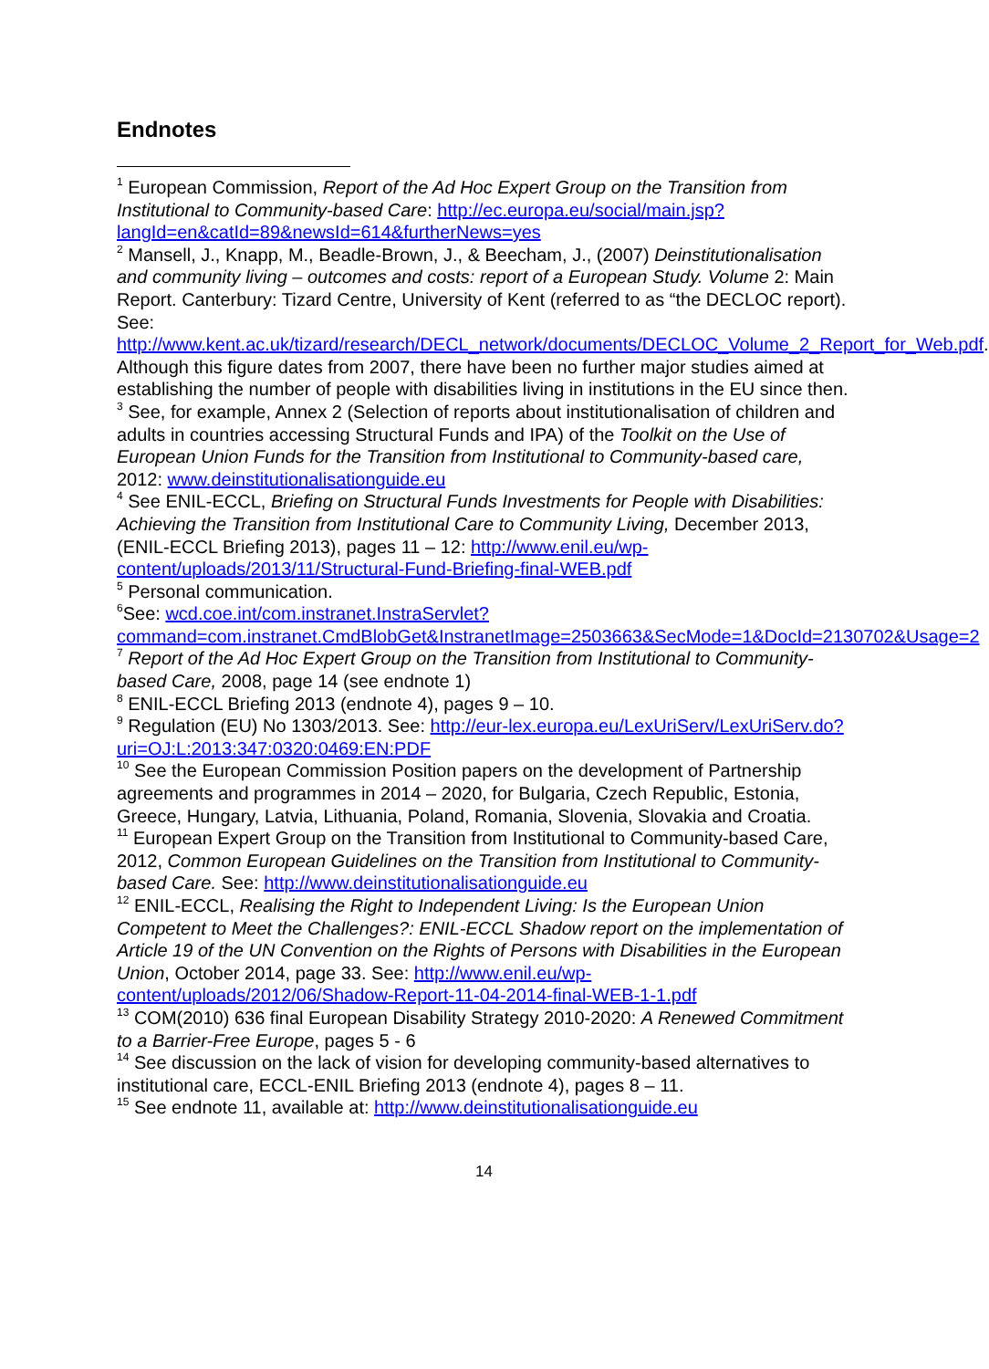Endnotes
<sup>1</sup> European Commission, Report of the Ad Hoc Expert Group on the Transition from Institutional to Community-based Care: http://ec.europa.eu/social/main.jsp?langId=en&catId=89&newsId=614&furtherNews=yes
<sup>2</sup> Mansell, J., Knapp, M., Beadle-Brown, J., & Beecham, J., (2007) Deinstitutionalisation and community living – outcomes and costs: report of a European Study. Volume 2: Main Report. Canterbury: Tizard Centre, University of Kent (referred to as “the DECLOC report). See: http://www.kent.ac.uk/tizard/research/DECL_network/documents/DECLOC_Volume_2_Report_for_Web.pdf. Although this figure dates from 2007, there have been no further major studies aimed at establishing the number of people with disabilities living in institutions in the EU since then.
<sup>3</sup> See, for example, Annex 2 (Selection of reports about institutionalisation of children and adults in countries accessing Structural Funds and IPA) of the Toolkit on the Use of European Union Funds for the Transition from Institutional to Community-based care, 2012: www.deinstitutionalisationguide.eu
<sup>4</sup> See ENIL-ECCL, Briefing on Structural Funds Investments for People with Disabilities: Achieving the Transition from Institutional Care to Community Living, December 2013, (ENIL-ECCL Briefing 2013), pages 11 – 12: http://www.enil.eu/wp-content/uploads/2013/11/Structural-Fund-Briefing-final-WEB.pdf
<sup>5</sup> Personal communication.
<sup>6</sup> See: wcd.coe.int/com.instranet.InstraServlet?command=com.instranet.CmdBlobGet&InstranetImage=2503663&SecMode=1&DocId=2130702&Usage=2
<sup>7</sup> Report of the Ad Hoc Expert Group on the Transition from Institutional to Community-based Care, 2008, page 14 (see endnote 1)
<sup>8</sup> ENIL-ECCL Briefing 2013 (endnote 4), pages 9 – 10.
<sup>9</sup> Regulation (EU) No 1303/2013. See: http://eur-lex.europa.eu/LexUriServ/LexUriServ.do?uri=OJ:L:2013:347:0320:0469:EN:PDF
<sup>10</sup> See the European Commission Position papers on the development of Partnership agreements and programmes in 2014 – 2020, for Bulgaria, Czech Republic, Estonia, Greece, Hungary, Latvia, Lithuania, Poland, Romania, Slovenia, Slovakia and Croatia.
<sup>11</sup> European Expert Group on the Transition from Institutional to Community-based Care, 2012, Common European Guidelines on the Transition from Institutional to Community-based Care. See: http://www.deinstitutionalisationguide.eu
<sup>12</sup> ENIL-ECCL, Realising the Right to Independent Living: Is the European Union Competent to Meet the Challenges?: ENIL-ECCL Shadow report on the implementation of Article 19 of the UN Convention on the Rights of Persons with Disabilities in the European Union, October 2014, page 33. See: http://www.enil.eu/wp-content/uploads/2012/06/Shadow-Report-11-04-2014-final-WEB-1-1.pdf
<sup>13</sup> COM(2010) 636 final European Disability Strategy 2010-2020: A Renewed Commitment to a Barrier-Free Europe, pages 5 - 6
<sup>14</sup> See discussion on the lack of vision for developing community-based alternatives to institutional care, ECCL-ENIL Briefing 2013 (endnote 4), pages 8 – 11.
<sup>15</sup> See endnote 11, available at: http://www.deinstitutionalisationguide.eu
14